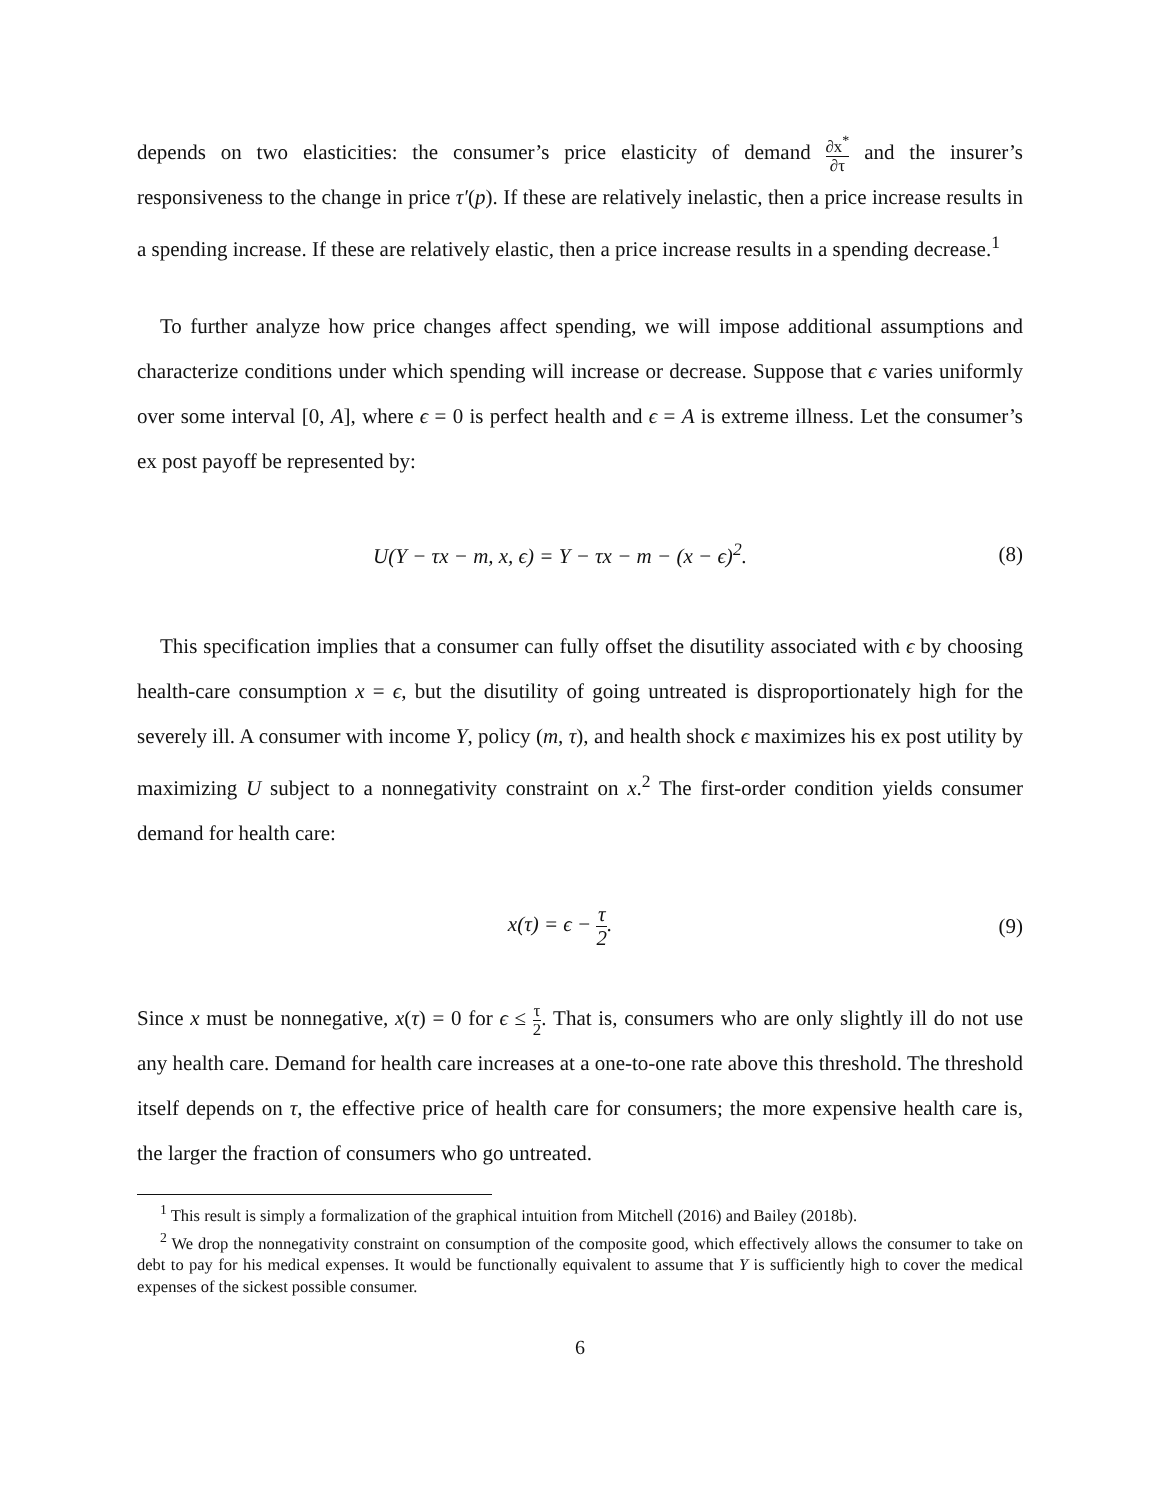depends on two elasticities: the consumer’s price elasticity of demand ∂x<sup>*</sup> ∂τ and the insurer’s responsiveness to the change in price τ′(p). If these are relatively inelastic, then a price increase results in a spending increase. If these are relatively elastic, then a price increase results in a spending decrease.<sup>1</sup>
To further analyze how price changes affect spending, we will impose additional assumptions and characterize conditions under which spending will increase or decrease. Suppose that ϵ varies uniformly over some interval [0, A], where ϵ = 0 is perfect health and ϵ = A is extreme illness. Let the consumer’s ex post payoff be represented by:
U(Y − τx − m, x, ϵ) = Y − τx − m − (x − ϵ)<sup>2</sup>.
(8)
This specification implies that a consumer can fully offset the disutility associated with ϵ by choosing health-care consumption x = ϵ, but the disutility of going untreated is disproportionately high for the severely ill. A consumer with income Y, policy (m, τ), and health shock ϵ maximizes his ex post utility by maximizing U subject to a nonnegativity constraint on x.<sup>2</sup> The first-order condition yields consumer demand for health care:
x(τ) = ϵ − τ 2. (9)
Since x must be nonnegative, x(τ) = 0 for ϵ ≤ τ 2. That is, consumers who are only slightly ill do not use any health care. Demand for health care increases at a one-to-one rate above this threshold. The threshold itself depends on τ, the effective price of health care for consumers; the more expensive health care is, the larger the fraction of consumers who go untreated.
<sup>1</sup> This result is simply a formalization of the graphical intuition from Mitchell (2016) and Bailey (2018b).
<sup>2</sup> We drop the nonnegativity constraint on consumption of the composite good, which effectively allows the consumer to take on debt to pay for his medical expenses. It would be functionally equivalent to assume that Y is sufficiently high to cover the medical expenses of the sickest possible consumer.
6